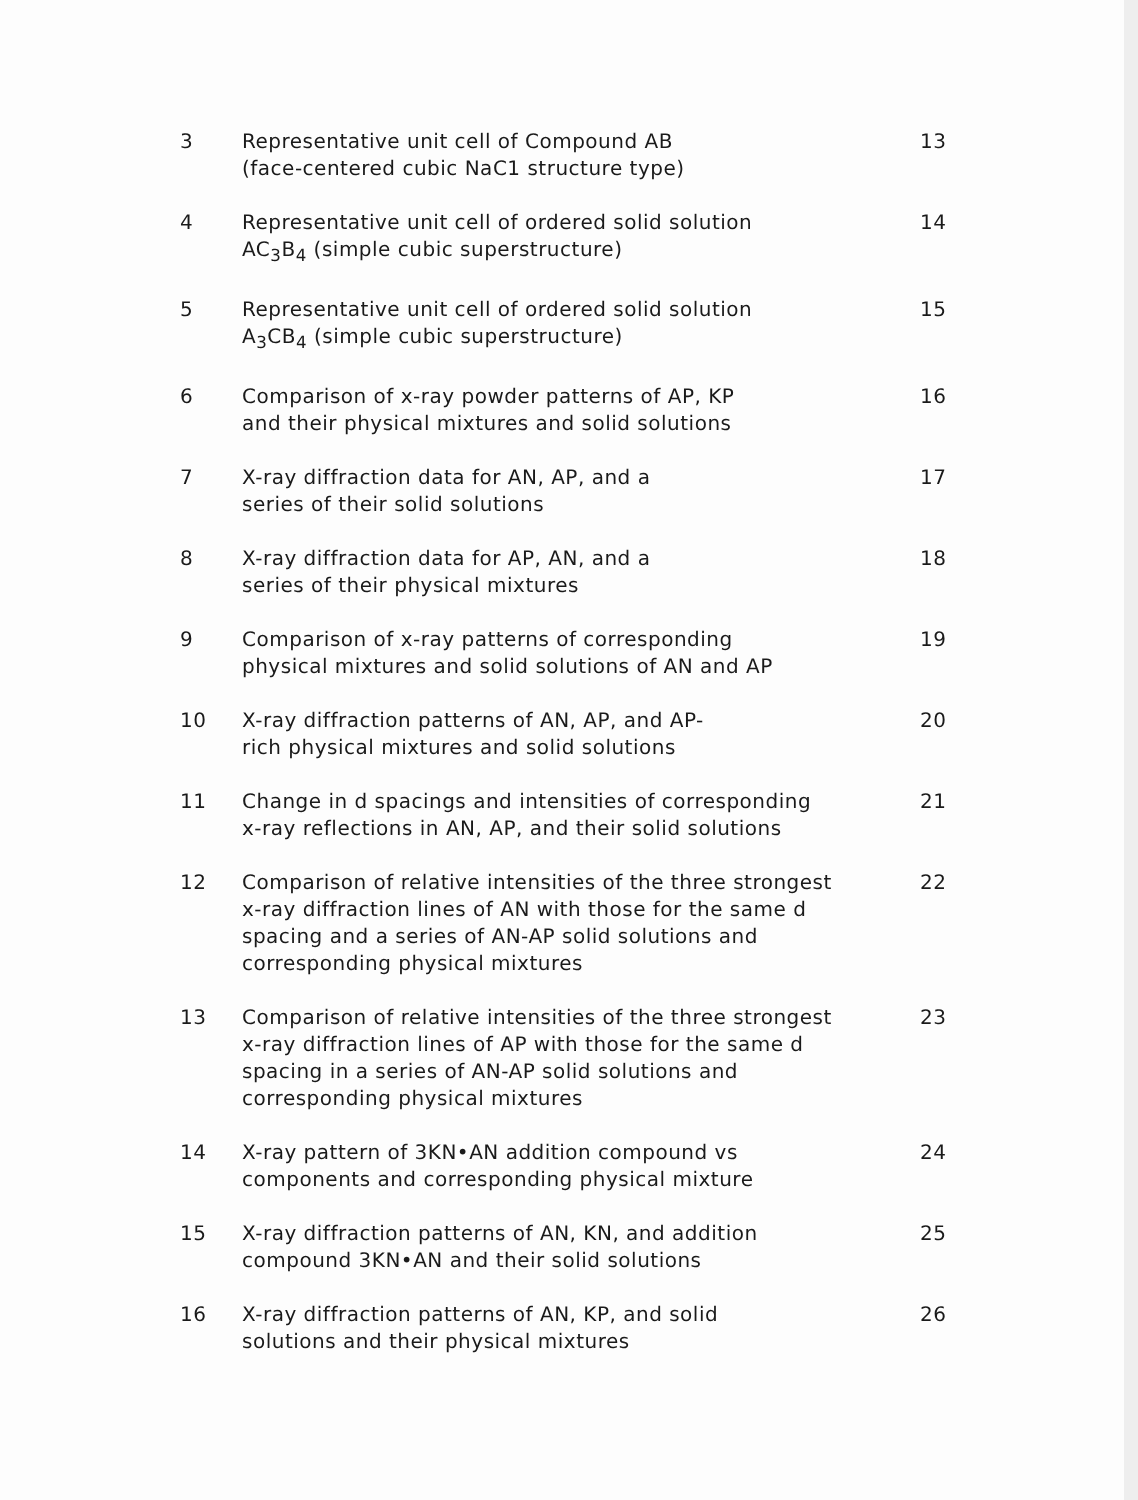| 3 | Representative unit cell of Compound AB (face-centered cubic NaC1 structure type) | 13 |
| 4 | Representative unit cell of ordered solid solution AC<sub>3</sub>B<sub>4</sub> (simple cubic superstructure) | 14 |
| 5 | Representative unit cell of ordered solid solution A<sub>3</sub>CB<sub>4</sub> (simple cubic superstructure) | 15 |
| 6 | Comparison of x-ray powder patterns of AP, KP and their physical mixtures and solid solutions | 16 |
| 7 | X-ray diffraction data for AN, AP, and a series of their solid solutions | 17 |
| 8 | X-ray diffraction data for AP, AN, and a series of their physical mixtures | 18 |
| 9 | Comparison of x-ray patterns of corresponding physical mixtures and solid solutions of AN and AP | 19 |
| 10 | X-ray diffraction patterns of AN, AP, and AP- rich physical mixtures and solid solutions | 20 |
| 11 | Change in d spacings and intensities of corresponding x-ray reflections in AN, AP, and their solid solutions | 21 |
| 12 | Comparison of relative intensities of the three strongest x-ray diffraction lines of AN with those for the same d spacing and a series of AN-AP solid solutions and corresponding physical mixtures | 22 |
| 13 | Comparison of relative intensities of the three strongest x-ray diffraction lines of AP with those for the same d spacing in a series of AN-AP solid solutions and corresponding physical mixtures | 23 |
| 14 | X-ray pattern of 3KN•AN addition compound vs components and corresponding physical mixture | 24 |
| 15 | X-ray diffraction patterns of AN, KN, and addition compound 3KN•AN and their solid solutions | 25 |
| 16 | X-ray diffraction patterns of AN, KP, and solid solutions and their physical mixtures | 26 |